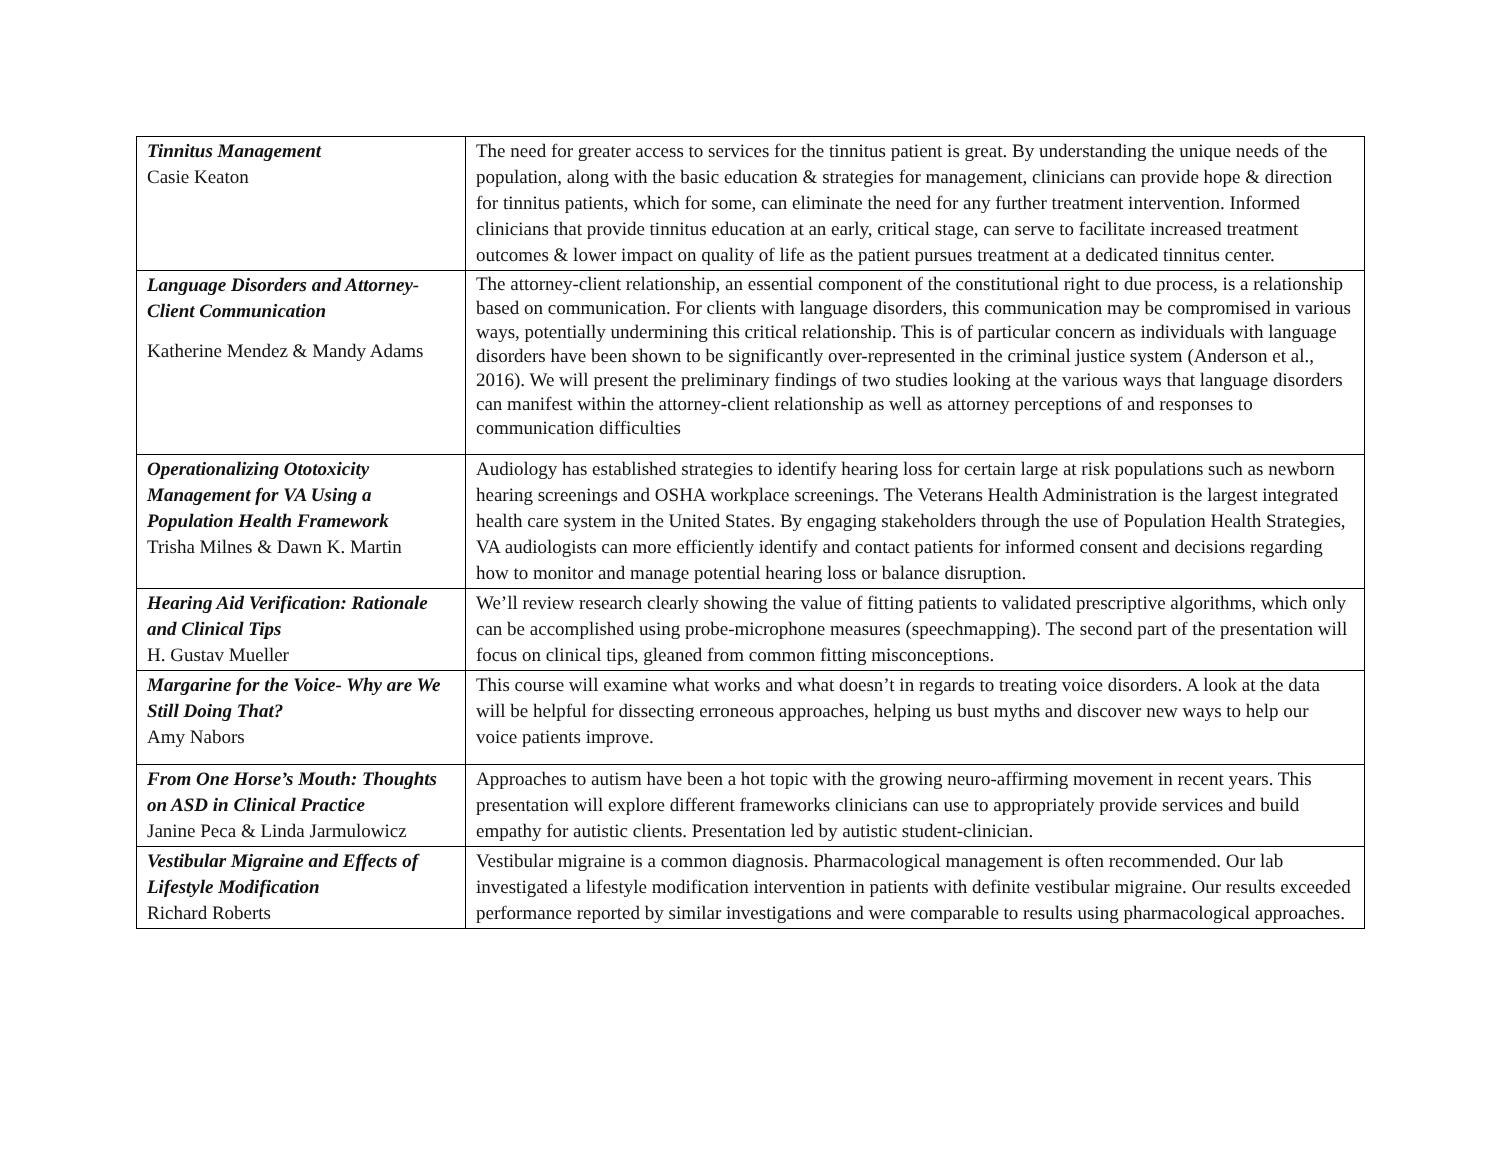| Tinnitus Management Casie Keaton | The need for greater access to services for the tinnitus patient is great. By understanding the unique needs of the population, along with the basic education & strategies for management, clinicians can provide hope & direction for tinnitus patients, which for some, can eliminate the need for any further treatment intervention. Informed clinicians that provide tinnitus education at an early, critical stage, can serve to facilitate increased treatment outcomes & lower impact on quality of life as the patient pursues treatment at a dedicated tinnitus center. |
| Language Disorders and Attorney-Client Communication Katherine Mendez & Mandy Adams | The attorney-client relationship, an essential component of the constitutional right to due process, is a relationship based on communication. For clients with language disorders, this communication may be compromised in various ways, potentially undermining this critical relationship. This is of particular concern as individuals with language disorders have been shown to be significantly over-represented in the criminal justice system (Anderson et al., 2016). We will present the preliminary findings of two studies looking at the various ways that language disorders can manifest within the attorney-client relationship as well as attorney perceptions of and responses to communication difficulties |
| Operationalizing Ototoxicity Management for VA Using a Population Health Framework Trisha Milnes & Dawn K. Martin | Audiology has established strategies to identify hearing loss for certain large at risk populations such as newborn hearing screenings and OSHA workplace screenings. The Veterans Health Administration is the largest integrated health care system in the United States. By engaging stakeholders through the use of Population Health Strategies, VA audiologists can more efficiently identify and contact patients for informed consent and decisions regarding how to monitor and manage potential hearing loss or balance disruption. |
| Hearing Aid Verification: Rationale and Clinical Tips H. Gustav Mueller | We’ll review research clearly showing the value of fitting patients to validated prescriptive algorithms, which only can be accomplished using probe-microphone measures (speechmapping). The second part of the presentation will focus on clinical tips, gleaned from common fitting misconceptions. |
| Margarine for the Voice- Why are We Still Doing That? Amy Nabors | This course will examine what works and what doesn’t in regards to treating voice disorders. A look at the data will be helpful for dissecting erroneous approaches, helping us bust myths and discover new ways to help our voice patients improve. |
| From One Horse’s Mouth: Thoughts on ASD in Clinical Practice Janine Peca & Linda Jarmulowicz | Approaches to autism have been a hot topic with the growing neuro-affirming movement in recent years. This presentation will explore different frameworks clinicians can use to appropriately provide services and build empathy for autistic clients. Presentation led by autistic student-clinician. |
| Vestibular Migraine and Effects of Lifestyle Modification Richard Roberts | Vestibular migraine is a common diagnosis. Pharmacological management is often recommended. Our lab investigated a lifestyle modification intervention in patients with definite vestibular migraine. Our results exceeded performance reported by similar investigations and were comparable to results using pharmacological approaches. |